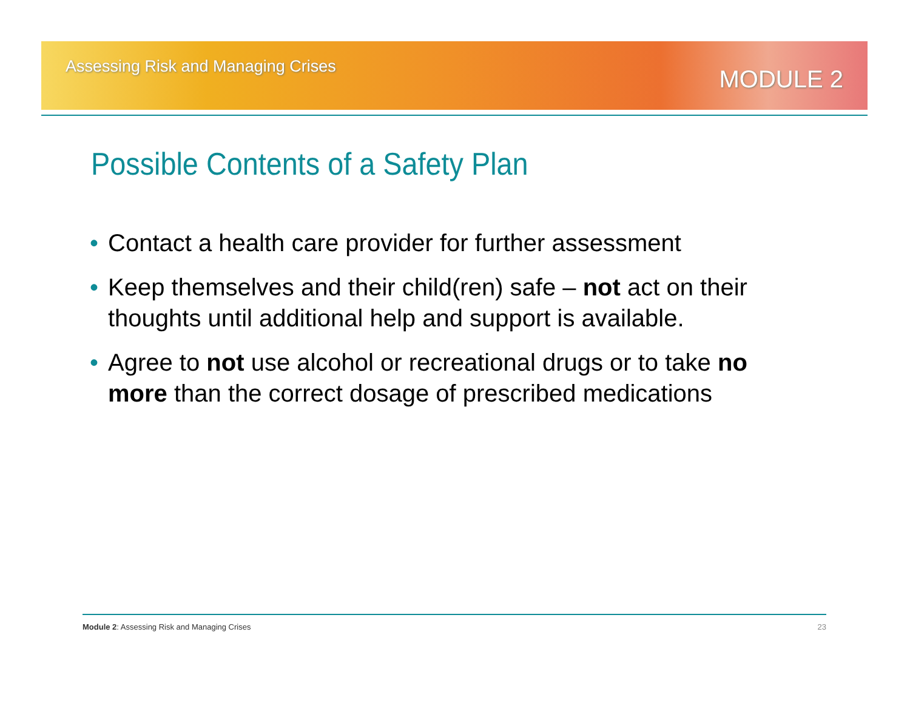Assessing Risk and Managing Crises
MODULE 2
Possible Contents of a Safety Plan
• Contact a health care provider for further assessment
• Keep themselves and their child(ren) safe – not act on their thoughts until additional help and support is available.
• Agree to not use alcohol or recreational drugs or to take no more than the correct dosage of prescribed medications
Module 2: Assessing Risk and Managing Crises 23